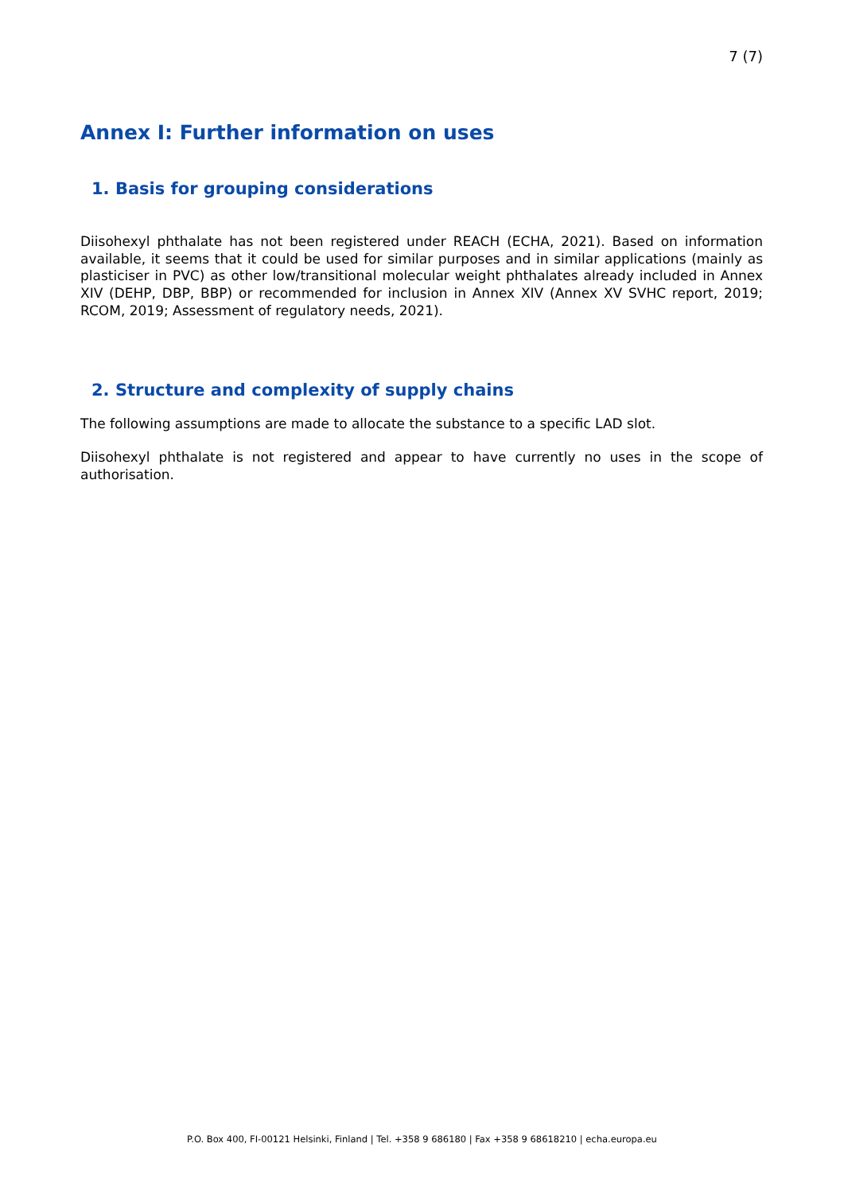7 (7)
Annex I: Further information on uses
1. Basis for grouping considerations
Diisohexyl phthalate has not been registered under REACH (ECHA, 2021). Based on information available, it seems that it could be used for similar purposes and in similar applications (mainly as plasticiser in PVC) as other low/transitional molecular weight phthalates already included in Annex XIV (DEHP, DBP, BBP) or recommended for inclusion in Annex XIV (Annex XV SVHC report, 2019; RCOM, 2019; Assessment of regulatory needs, 2021).
2. Structure and complexity of supply chains
The following assumptions are made to allocate the substance to a specific LAD slot.
Diisohexyl phthalate is not registered and appear to have currently no uses in the scope of authorisation.
P.O. Box 400, FI-00121 Helsinki, Finland | Tel. +358 9 686180 | Fax +358 9 68618210 | echa.europa.eu